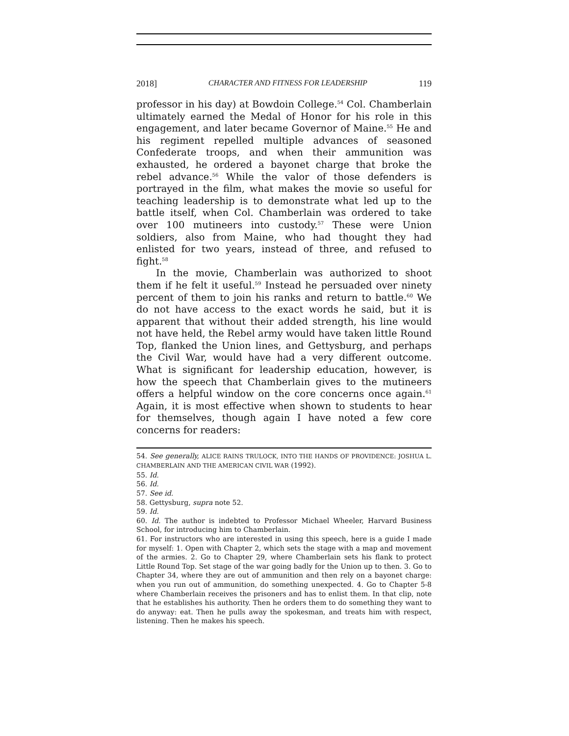2018] CHARACTER AND FITNESS FOR LEADERSHIP 119
professor in his day) at Bowdoin College.<sup>54</sup> Col. Chamberlain ultimately earned the Medal of Honor for his role in this engagement, and later became Governor of Maine.<sup>55</sup> He and his regiment repelled multiple advances of seasoned Confederate troops, and when their ammunition was exhausted, he ordered a bayonet charge that broke the rebel advance.<sup>56</sup> While the valor of those defenders is portrayed in the film, what makes the movie so useful for teaching leadership is to demonstrate what led up to the battle itself, when Col. Chamberlain was ordered to take over 100 mutineers into custody.<sup>57</sup> These were Union soldiers, also from Maine, who had thought they had enlisted for two years, instead of three, and refused to fight.<sup>58</sup>
In the movie, Chamberlain was authorized to shoot them if he felt it useful.<sup>59</sup> Instead he persuaded over ninety percent of them to join his ranks and return to battle.<sup>60</sup> We do not have access to the exact words he said, but it is apparent that without their added strength, his line would not have held, the Rebel army would have taken little Round Top, flanked the Union lines, and Gettysburg, and perhaps the Civil War, would have had a very different outcome. What is significant for leadership education, however, is how the speech that Chamberlain gives to the mutineers offers a helpful window on the core concerns once again.<sup>61</sup> Again, it is most effective when shown to students to hear for themselves, though again I have noted a few core concerns for readers:
54. See generally, ALICE RAINS TRULOCK, INTO THE HANDS OF PROVIDENCE: JOSHUA L. CHAMBERLAIN AND THE AMERICAN CIVIL WAR (1992).
55. Id.
56. Id.
57. See id.
58. Gettysburg, supra note 52.
59. Id.
60. Id. The author is indebted to Professor Michael Wheeler, Harvard Business School, for introducing him to Chamberlain.
61. For instructors who are interested in using this speech, here is a guide I made for myself: 1. Open with Chapter 2, which sets the stage with a map and movement of the armies. 2. Go to Chapter 29, where Chamberlain sets his flank to protect Little Round Top. Set stage of the war going badly for the Union up to then. 3. Go to Chapter 34, where they are out of ammunition and then rely on a bayonet charge: when you run out of ammunition, do something unexpected. 4. Go to Chapter 5-8 where Chamberlain receives the prisoners and has to enlist them. In that clip, note that he establishes his authority. Then he orders them to do something they want to do anyway: eat. Then he pulls away the spokesman, and treats him with respect, listening. Then he makes his speech.